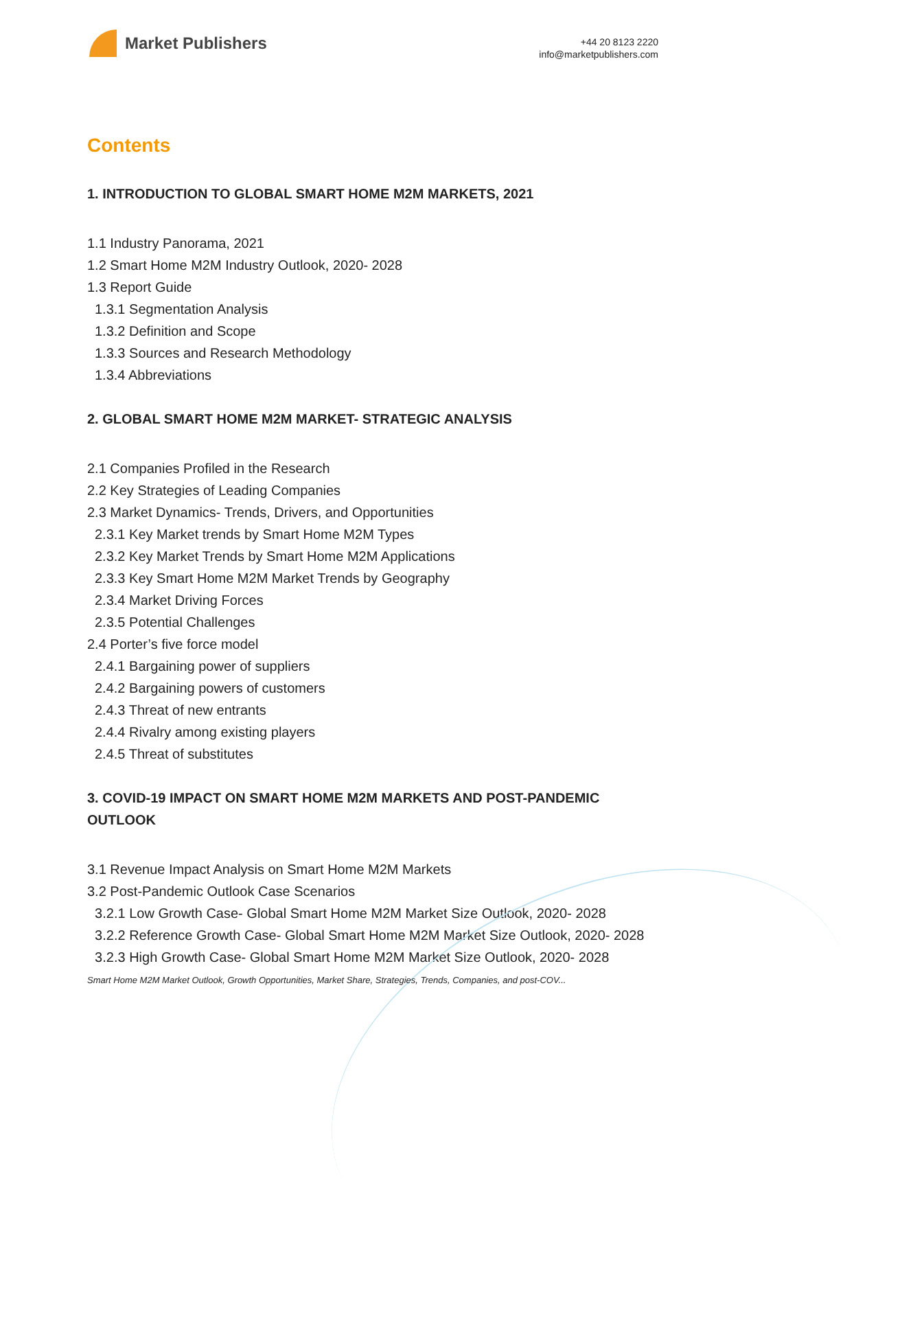Market Publishers
+44 20 8123 2220
info@marketpublishers.com
Contents
1. INTRODUCTION TO GLOBAL SMART HOME M2M MARKETS, 2021
1.1 Industry Panorama, 2021
1.2 Smart Home M2M Industry Outlook, 2020- 2028
1.3 Report Guide
1.3.1 Segmentation Analysis
1.3.2 Definition and Scope
1.3.3 Sources and Research Methodology
1.3.4 Abbreviations
2. GLOBAL SMART HOME M2M MARKET- STRATEGIC ANALYSIS
2.1 Companies Profiled in the Research
2.2 Key Strategies of Leading Companies
2.3 Market Dynamics- Trends, Drivers, and Opportunities
2.3.1 Key Market trends by Smart Home M2M Types
2.3.2 Key Market Trends by Smart Home M2M Applications
2.3.3 Key Smart Home M2M Market Trends by Geography
2.3.4 Market Driving Forces
2.3.5 Potential Challenges
2.4 Porter’s five force model
2.4.1 Bargaining power of suppliers
2.4.2 Bargaining powers of customers
2.4.3 Threat of new entrants
2.4.4 Rivalry among existing players
2.4.5 Threat of substitutes
3. COVID-19 IMPACT ON SMART HOME M2M MARKETS AND POST-PANDEMIC OUTLOOK
3.1 Revenue Impact Analysis on Smart Home M2M Markets
3.2 Post-Pandemic Outlook Case Scenarios
3.2.1 Low Growth Case- Global Smart Home M2M Market Size Outlook, 2020- 2028
3.2.2 Reference Growth Case- Global Smart Home M2M Market Size Outlook, 2020- 2028
3.2.3 High Growth Case- Global Smart Home M2M Market Size Outlook, 2020- 2028
Smart Home M2M Market Outlook, Growth Opportunities, Market Share, Strategies, Trends, Companies, and post-COV...